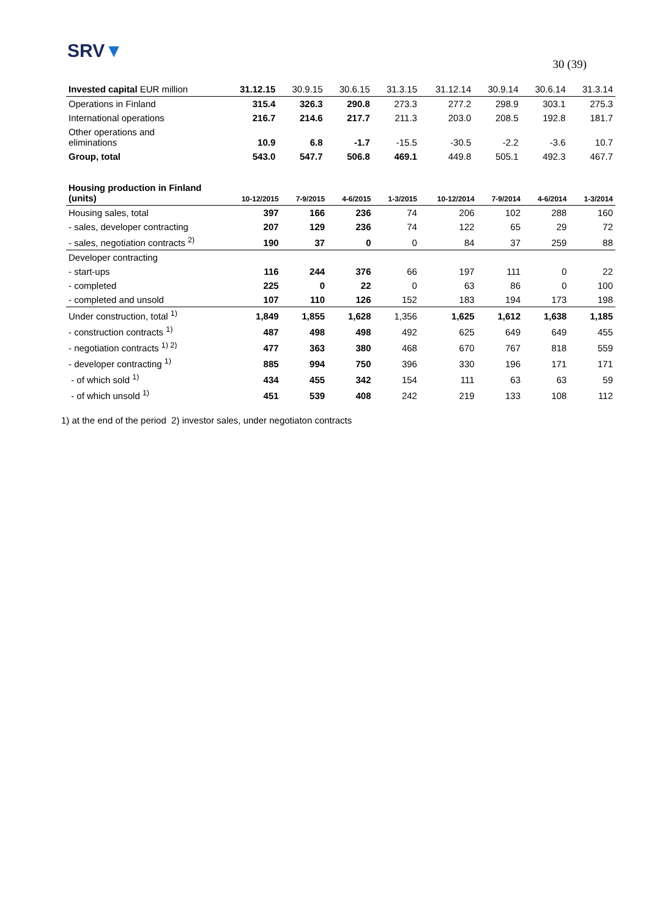SRV▼
30 (39)
| Invested capital EUR million | 31.12.15 | 30.9.15 | 30.6.15 | 31.3.15 | 31.12.14 | 30.9.14 | 30.6.14 | 31.3.14 |
| --- | --- | --- | --- | --- | --- | --- | --- | --- |
| Operations in Finland | 315.4 | 326.3 | 290.8 | 273.3 | 277.2 | 298.9 | 303.1 | 275.3 |
| International operations | 216.7 | 214.6 | 217.7 | 211.3 | 203.0 | 208.5 | 192.8 | 181.7 |
| Other operations and eliminations | 10.9 | 6.8 | -1.7 | -15.5 | -30.5 | -2.2 | -3.6 | 10.7 |
| Group, total | 543.0 | 547.7 | 506.8 | 469.1 | 449.8 | 505.1 | 492.3 | 467.7 |
| Housing production in Finland (units) | 10-12/2015 | 7-9/2015 | 4-6/2015 | 1-3/2015 | 10-12/2014 | 7-9/2014 | 4-6/2014 | 1-3/2014 |
| --- | --- | --- | --- | --- | --- | --- | --- | --- |
| Housing sales, total | 397 | 166 | 236 | 74 | 206 | 102 | 288 | 160 |
| - sales, developer contracting | 207 | 129 | 236 | 74 | 122 | 65 | 29 | 72 |
| - sales, negotiation contracts <sup>2)</sup> | 190 | 37 | 0 | 0 | 84 | 37 | 259 | 88 |
| Developer contracting | | | | | | | | |
| - start-ups | 116 | 244 | 376 | 66 | 197 | 111 | 0 | 22 |
| - completed | 225 | 0 | 22 | 0 | 63 | 86 | 0 | 100 |
| - completed and unsold | 107 | 110 | 126 | 152 | 183 | 194 | 173 | 198 |
| Under construction, total <sup>1)</sup> | 1,849 | 1,855 | 1,628 | 1,356 | 1,625 | 1,612 | 1,638 | 1,185 |
| - construction contracts <sup>1)</sup> | 487 | 498 | 498 | 492 | 625 | 649 | 649 | 455 |
| - negotiation contracts <sup>1) 2)</sup> | 477 | 363 | 380 | 468 | 670 | 767 | 818 | 559 |
| - developer contracting <sup>1)</sup> | 885 | 994 | 750 | 396 | 330 | 196 | 171 | 171 |
| - of which sold <sup>1)</sup> | 434 | 455 | 342 | 154 | 111 | 63 | 63 | 59 |
| - of which unsold <sup>1)</sup> | 451 | 539 | 408 | 242 | 219 | 133 | 108 | 112 |
1) at the end of the period 2) investor sales, under negotiaton contracts